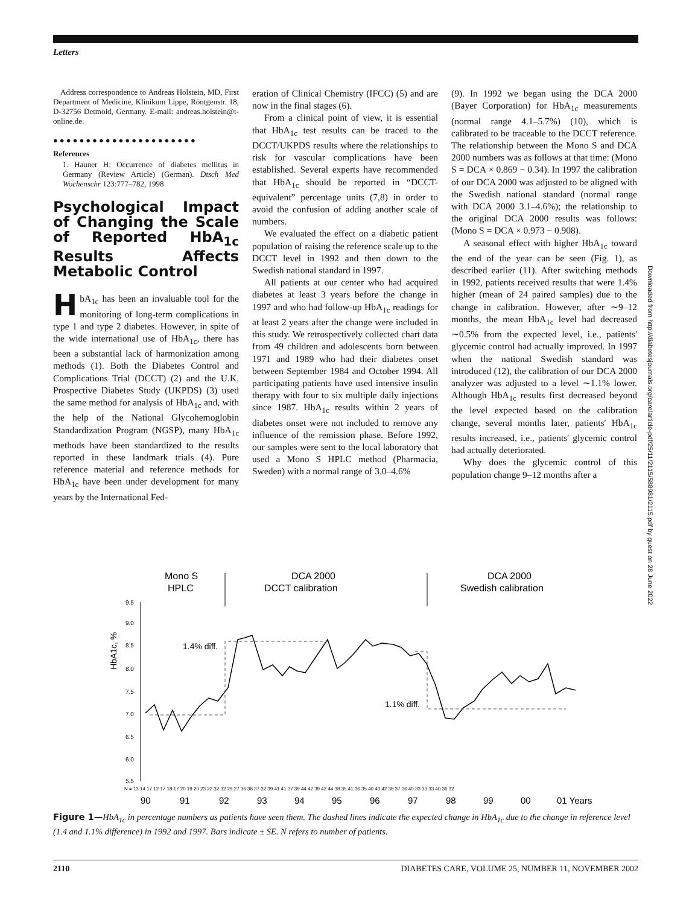Letters
Address correspondence to Andreas Holstein, MD, First Department of Medicine, Klinikum Lippe, Röntgenstr. 18, D-32756 Detmold, Germany. E-mail: andreas.holstein@t-online.de.
●●●●●●●●●●●●●●●●●●●●●●
References
1. Hauner H: Occurrence of diabetes mellitus in Germany (Review Article) (German). Dtsch Med Wochenschr 123:777–782, 1998
Psychological Impact of Changing the Scale of Reported HbA<sub>1c</sub> Results Affects Metabolic Control
HbA<sub>1c</sub> has been an invaluable tool for the monitoring of long-term complications in type 1 and type 2 diabetes. However, in spite of the wide international use of HbA<sub>1c</sub>, there has been a substantial lack of harmonization among methods (1). Both the Diabetes Control and Complications Trial (DCCT) (2) and the U.K. Prospective Diabetes Study (UKPDS) (3) used the same method for analysis of HbA<sub>1c</sub> and, with the help of the National Glycohemoglobin Standardization Program (NGSP), many HbA<sub>1c</sub> methods have been standardized to the results reported in these landmark trials (4). Pure reference material and reference methods for HbA<sub>1c</sub> have been under development for many years by the International Fed-
eration of Clinical Chemistry (IFCC) (5) and are now in the final stages (6).
From a clinical point of view, it is essential that HbA<sub>1c</sub> test results can be traced to the DCCT/UKPDS results where the relationships to risk for vascular complications have been established. Several experts have recommended that HbA<sub>1c</sub> should be reported in “DCCT-equivalent” percentage units (7,8) in order to avoid the confusion of adding another scale of numbers.
We evaluated the effect on a diabetic patient population of raising the reference scale up to the DCCT level in 1992 and then down to the Swedish national standard in 1997.
All patients at our center who had acquired diabetes at least 3 years before the change in 1997 and who had follow-up HbA<sub>1c</sub> readings for at least 2 years after the change were included in this study. We retrospectively collected chart data from 49 children and adolescents born between 1971 and 1989 who had their diabetes onset between September 1984 and October 1994. All participating patients have used intensive insulin therapy with four to six multiple daily injections since 1987. HbA<sub>1c</sub> results within 2 years of diabetes onset were not included to remove any influence of the remission phase. Before 1992, our samples were sent to the local laboratory that used a Mono S HPLC method (Pharmacia, Sweden) with a normal range of 3.0–4.6%
(9). In 1992 we began using the DCA 2000 (Bayer Corporation) for HbA<sub>1c</sub> measurements (normal range 4.1–5.7%) (10), which is calibrated to be traceable to the DCCT reference. The relationship between the Mono S and DCA 2000 numbers was as follows at that time: (Mono S = DCA × 0.869 − 0.34). In 1997 the calibration of our DCA 2000 was adjusted to be aligned with the Swedish national standard (normal range with DCA 2000 3.1–4.6%); the relationship to the original DCA 2000 results was follows: (Mono S = DCA × 0.973 − 0.908).
A seasonal effect with higher HbA<sub>1c</sub> toward the end of the year can be seen (Fig. 1), as described earlier (11). After switching methods in 1992, patients received results that were 1.4% higher (mean of 24 paired samples) due to the change in calibration. However, after ∼9–12 months, the mean HbA<sub>1c</sub> level had decreased ∼0.5% from the expected level, i.e., patients' glycemic control had actually improved. In 1997 when the national Swedish standard was introduced (12), the calibration of our DCA 2000 analyzer was adjusted to a level ∼1.1% lower. Although HbA<sub>1c</sub> results first decreased beyond the level expected based on the calibration change, several months later, patients' HbA<sub>1c</sub> results increased, i.e., patients' glycemic control had actually deteriorated.
Why does the glycemic control of this population change 9–12 months after a
Downloaded from http://diabetesjournals.org/care/article-pdf/25/11/2115/588981/2115.pdf by guest on 28 June 2022
Mono S
HPLC
DCA 2000
DCCT calibration
DCA 2000
Swedish calibration
9.5
9.0
8.5
8.0
7.5
7.0
6.5
6.0
5.5
HbA1c, %
1.4% diff.
1.1% diff.
N = 13 14 17 12 17 18 17 20 19 20 23 22 32 32 29 27 36 38 37 32 39 41 41 37 39 44 42 39 42 44 38 35 41 36 35 40 40 42 38 37 36 40 33 33 33 40 36 32
90
91
92
93
94
95
96
97
98
99
00
01 Years
Figure 1—HbA<sub>1c</sub> in percentage numbers as patients have seen them. The dashed lines indicate the expected change in HbA<sub>1c</sub> due to the change in reference level (1.4 and 1.1% difference) in 1992 and 1997. Bars indicate ± SE. N refers to number of patients.
2110 DIABETES CARE, VOLUME 25, NUMBER 11, NOVEMBER 2002